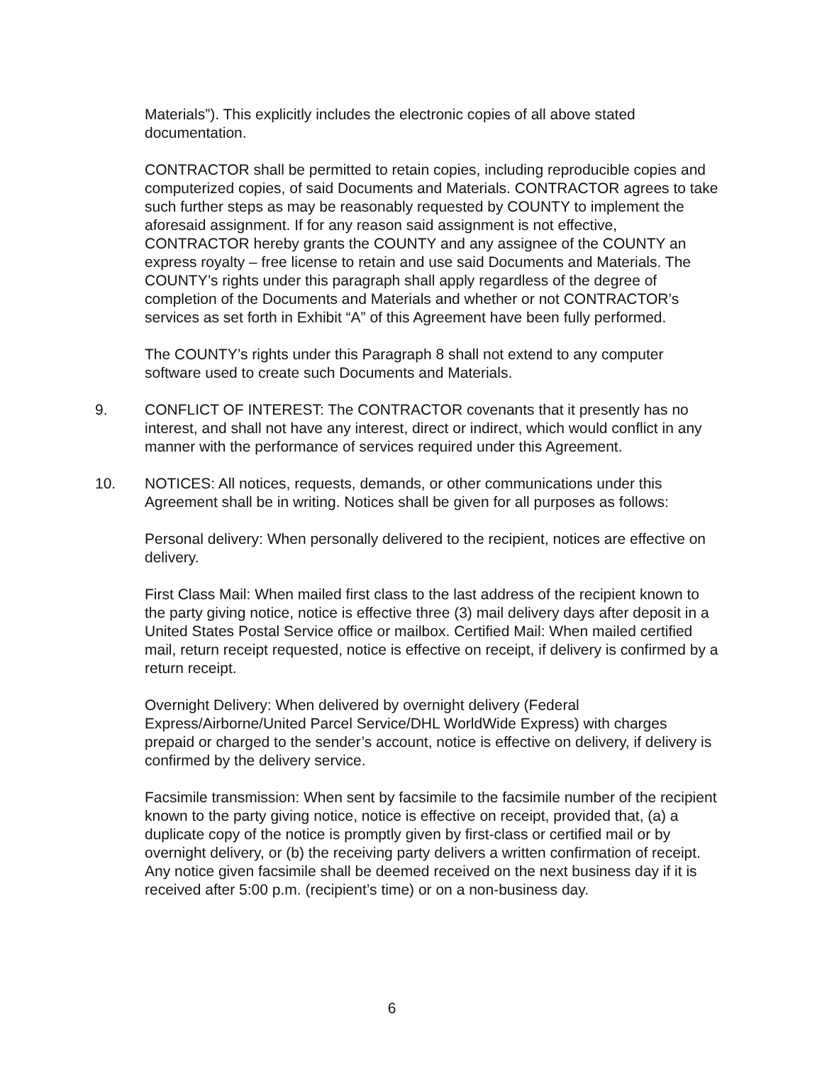Materials”). This explicitly includes the electronic copies of all above stated documentation.
CONTRACTOR shall be permitted to retain copies, including reproducible copies and computerized copies, of said Documents and Materials. CONTRACTOR agrees to take such further steps as may be reasonably requested by COUNTY to implement the aforesaid assignment. If for any reason said assignment is not effective, CONTRACTOR hereby grants the COUNTY and any assignee of the COUNTY an express royalty – free license to retain and use said Documents and Materials. The COUNTY’s rights under this paragraph shall apply regardless of the degree of completion of the Documents and Materials and whether or not CONTRACTOR’s services as set forth in Exhibit “A” of this Agreement have been fully performed.
The COUNTY’s rights under this Paragraph 8 shall not extend to any computer software used to create such Documents and Materials.
9. CONFLICT OF INTEREST: The CONTRACTOR covenants that it presently has no interest, and shall not have any interest, direct or indirect, which would conflict in any manner with the performance of services required under this Agreement.
10. NOTICES: All notices, requests, demands, or other communications under this Agreement shall be in writing. Notices shall be given for all purposes as follows:
Personal delivery: When personally delivered to the recipient, notices are effective on delivery.
First Class Mail: When mailed first class to the last address of the recipient known to the party giving notice, notice is effective three (3) mail delivery days after deposit in a United States Postal Service office or mailbox. Certified Mail: When mailed certified mail, return receipt requested, notice is effective on receipt, if delivery is confirmed by a return receipt.
Overnight Delivery: When delivered by overnight delivery (Federal Express/Airborne/United Parcel Service/DHL WorldWide Express) with charges prepaid or charged to the sender’s account, notice is effective on delivery, if delivery is confirmed by the delivery service.
Facsimile transmission: When sent by facsimile to the facsimile number of the recipient known to the party giving notice, notice is effective on receipt, provided that, (a) a duplicate copy of the notice is promptly given by first-class or certified mail or by overnight delivery, or (b) the receiving party delivers a written confirmation of receipt. Any notice given facsimile shall be deemed received on the next business day if it is received after 5:00 p.m. (recipient’s time) or on a non-business day.
6